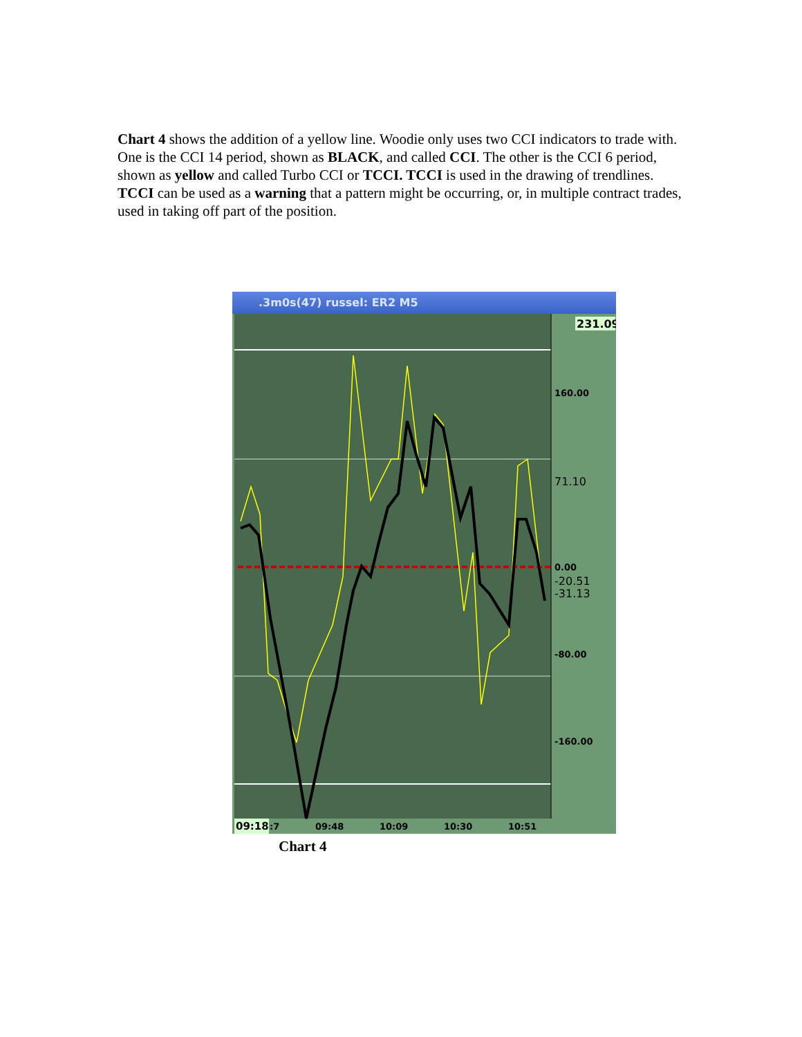Chart 4 shows the addition of a yellow line. Woodie only uses two CCI indicators to trade with. One is the CCI 14 period, shown as BLACK, and called CCI. The other is the CCI 6 period, shown as yellow and called Turbo CCI or TCCI. TCCI is used in the drawing of trendlines. TCCI can be used as a warning that a pattern might be occurring, or, in multiple contract trades, used in taking off part of the position.
.3m0s(47) russel: ER2 M5
231.09
160.00
71.10
0.00
-20.51
-31.13
-80.00
-160.00
09:18
:7
09:48
10:09
10:30
10:51
Chart 4